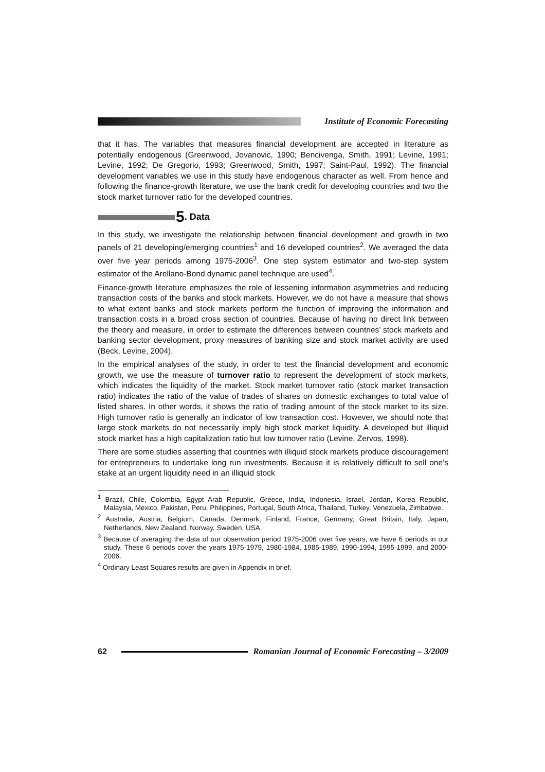Institute of Economic Forecasting
that it has. The variables that measures financial development are accepted in literature as potentially endogenous (Greenwood, Jovanovic, 1990; Bencivenga, Smith, 1991; Levine, 1991; Levine, 1992; De Gregorio, 1993; Greenwood, Smith, 1997; Saint-Paul, 1992). The financial development variables we use in this study have endogenous character as well. From hence and following the finance-growth literature, we use the bank credit for developing countries and two the stock market turnover ratio for the developed countries.
5. Data
In this study, we investigate the relationship between financial development and growth in two panels of 21 developing/emerging countries<sup>1</sup> and 16 developed countries<sup>2</sup>. We averaged the data over five year periods among 1975-2006<sup>3</sup>. One step system estimator and two-step system estimator of the Arellano-Bond dynamic panel technique are used<sup>4</sup>.
Finance-growth literature emphasizes the role of lessening information asymmetries and reducing transaction costs of the banks and stock markets. However, we do not have a measure that shows to what extent banks and stock markets perform the function of improving the information and transaction costs in a broad cross section of countries. Because of having no direct link between the theory and measure, in order to estimate the differences between countries’ stock markets and banking sector development, proxy measures of banking size and stock market activity are used (Beck, Levine, 2004).
In the empirical analyses of the study, in order to test the financial development and economic growth, we use the measure of turnover ratio to represent the development of stock markets, which indicates the liquidity of the market. Stock market turnover ratio (stock market transaction ratio) indicates the ratio of the value of trades of shares on domestic exchanges to total value of listed shares. In other words, it shows the ratio of trading amount of the stock market to its size. High turnover ratio is generally an indicator of low transaction cost. However, we should note that large stock markets do not necessarily imply high stock market liquidity. A developed but illiquid stock market has a high capitalization ratio but low turnover ratio (Levine, Zervos, 1998).
There are some studies asserting that countries with illiquid stock markets produce discouragement for entrepreneurs to undertake long run investments. Because it is relatively difficult to sell one’s stake at an urgent liquidity need in an illiquid stock
<sup>1</sup> Brazil, Chile, Colombia, Egypt Arab Republic, Greece, India, Indonesia, Israel, Jordan, Korea Republic, Malaysia, Mexico, Pakistan, Peru, Philippines, Portugal, South Africa, Thailand, Turkey, Venezuela, Zimbabwe.
<sup>2</sup> Australia, Austria, Belgium, Canada, Denmark, Finland, France, Germany, Great Britain, Italy, Japan, Netherlands, New Zealand, Norway, Sweden, USA.
<sup>3</sup> Because of averaging the data of our observation period 1975-2006 over five years, we have 6 periods in our study. These 6 periods cover the years 1975-1979, 1980-1984, 1985-1989, 1990-1994, 1995-1999, and 2000-2006.
<sup>4</sup> Ordinary Least Squares results are given in Appendix in brief.
62 Romanian Journal of Economic Forecasting – 3/2009